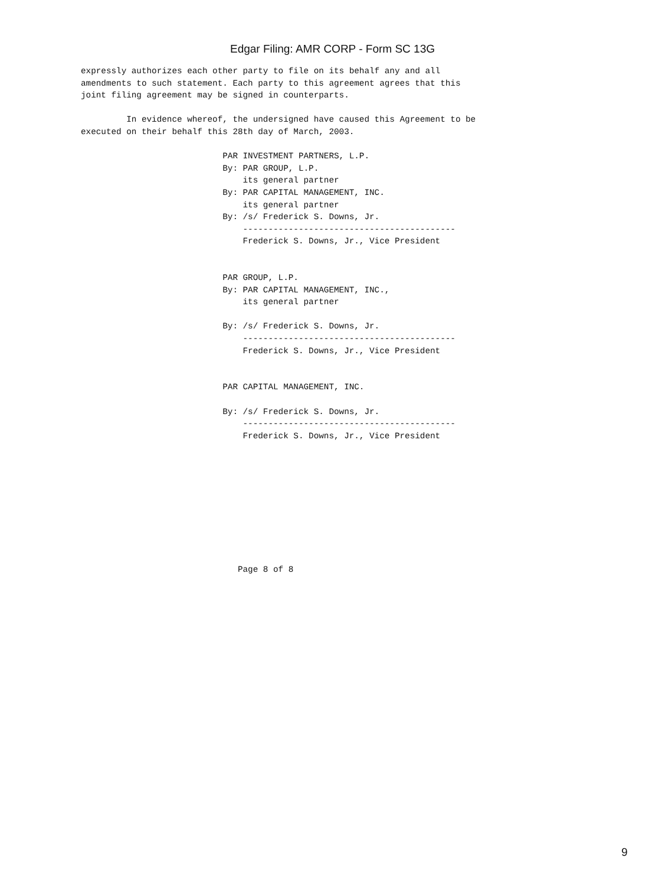Edgar Filing: AMR CORP - Form SC 13G
expressly authorizes each other party to file on its behalf any and all
amendments to such statement. Each party to this agreement agrees that this
joint filing agreement may be signed in counterparts.

         In evidence whereof, the undersigned have caused this Agreement to be
executed on their behalf this 28th day of March, 2003.

                            PAR INVESTMENT PARTNERS, L.P.
                            By: PAR GROUP, L.P.
                                its general partner
                            By: PAR CAPITAL MANAGEMENT, INC.
                                its general partner
                            By: /s/ Frederick S. Downs, Jr.
                                ------------------------------------------
                                Frederick S. Downs, Jr., Vice President


                            PAR GROUP, L.P.
                            By: PAR CAPITAL MANAGEMENT, INC.,
                                its general partner

                            By: /s/ Frederick S. Downs, Jr.
                                ------------------------------------------
                                Frederick S. Downs, Jr., Vice President


                            PAR CAPITAL MANAGEMENT, INC.

                            By: /s/ Frederick S. Downs, Jr.
                                ------------------------------------------
                                Frederick S. Downs, Jr., Vice President










                               Page 8 of 8
9